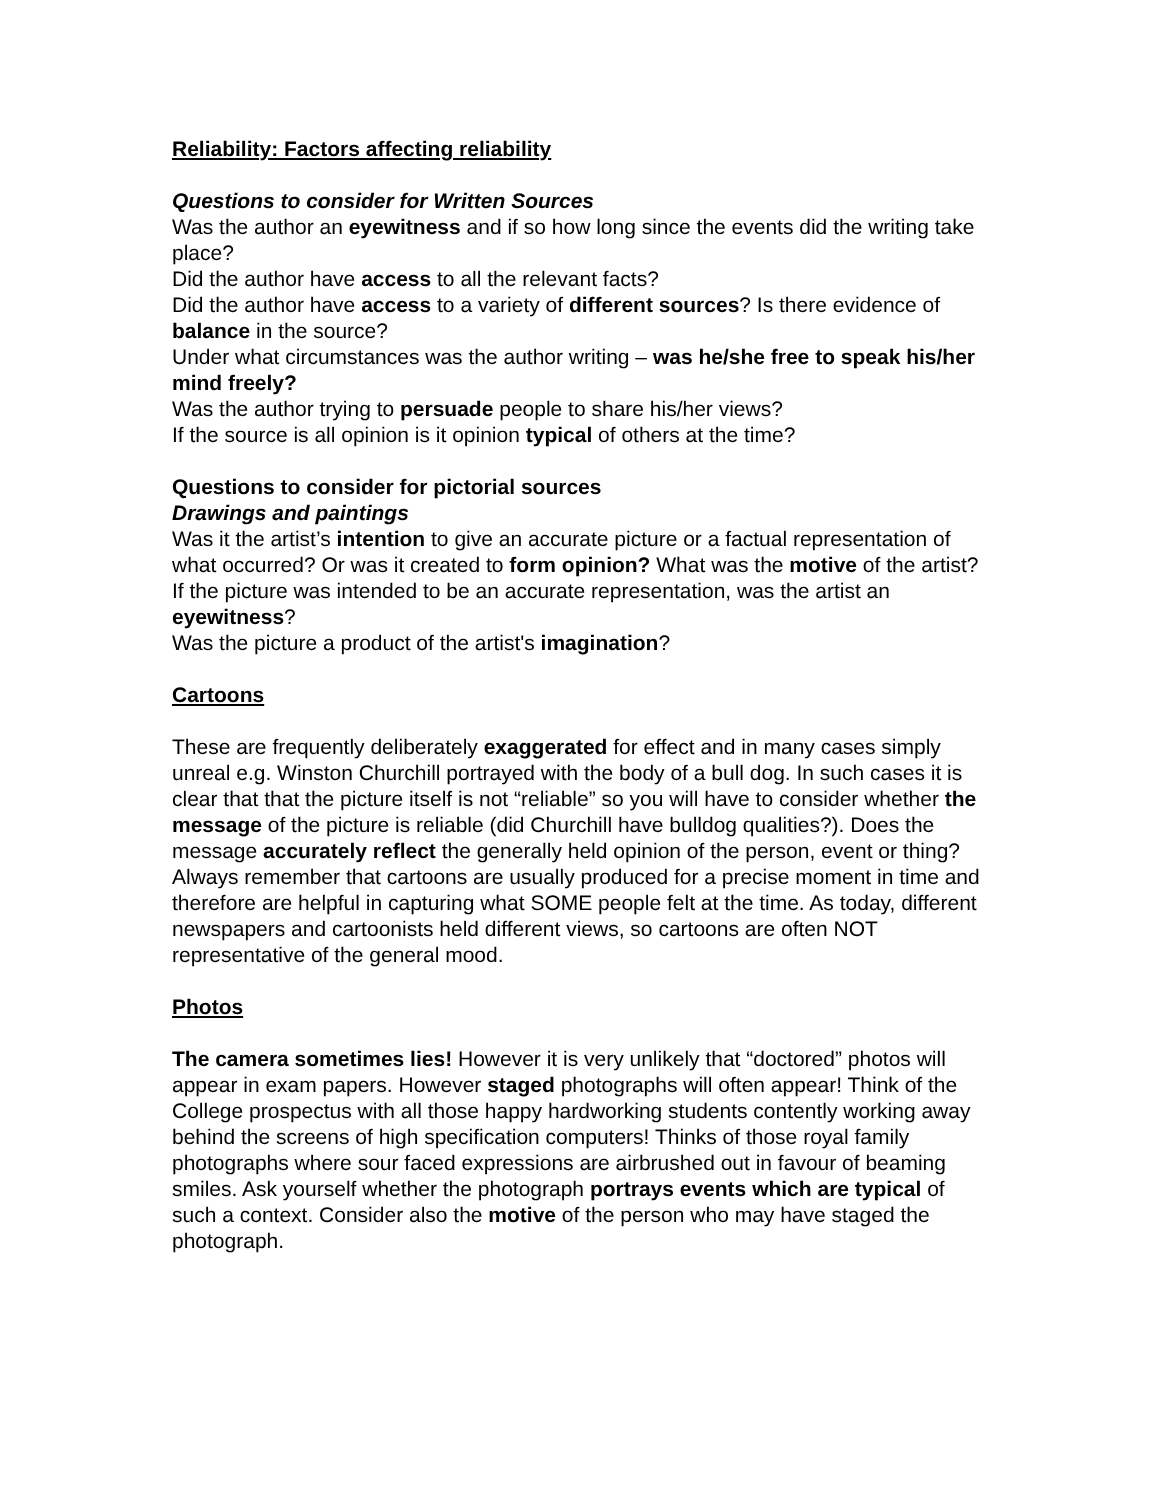Reliability: Factors affecting reliability
Questions to consider for Written Sources
Was the author an eyewitness and if so how long since the events did the writing take place?
Did the author have access to all the relevant facts?
Did the author have access to a variety of different sources? Is there evidence of balance in the source?
Under what circumstances was the author writing – was he/she free to speak his/her mind freely?
Was the author trying to persuade people to share his/her views?
If the source is all opinion is it opinion typical of others at the time?
Questions to consider for pictorial sources
Drawings and paintings
Was it the artist’s intention to give an accurate picture or a factual representation of what occurred? Or was it created to form opinion? What was the motive of the artist?
If the picture was intended to be an accurate representation, was the artist an eyewitness?
Was the picture a product of the artist's imagination?
Cartoons
These are frequently deliberately exaggerated for effect and in many cases simply unreal e.g. Winston Churchill portrayed with the body of a bull dog. In such cases it is clear that that the picture itself is not “reliable” so you will have to consider whether the message of the picture is reliable (did Churchill have bulldog qualities?). Does the message accurately reflect the generally held opinion of the person, event or thing?
Always remember that cartoons are usually produced for a precise moment in time and therefore are helpful in capturing what SOME people felt at the time. As today, different newspapers and cartoonists held different views, so cartoons are often NOT representative of the general mood.
Photos
The camera sometimes lies! However it is very unlikely that “doctored” photos will appear in exam papers. However staged photographs will often appear! Think of the College prospectus with all those happy hardworking students contently working away behind the screens of high specification computers! Thinks of those royal family photographs where sour faced expressions are airbrushed out in favour of beaming smiles. Ask yourself whether the photograph portrays events which are typical of such a context. Consider also the motive of the person who may have staged the photograph.